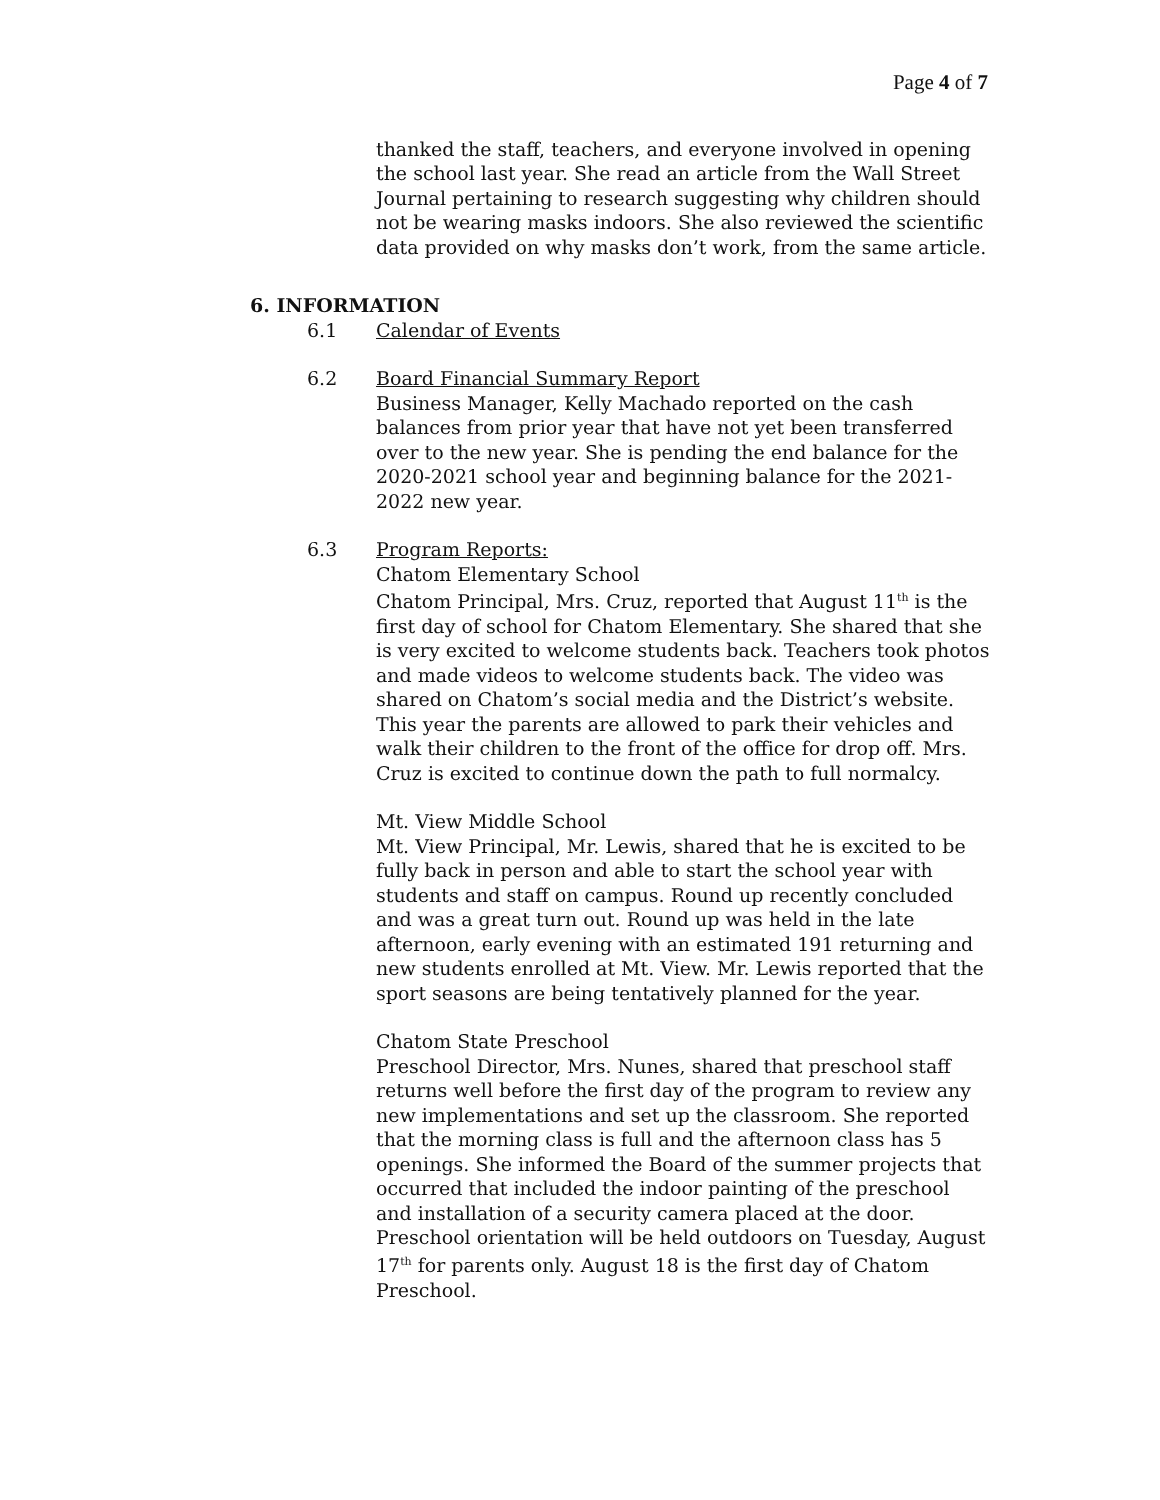Page 4 of 7
thanked the staff, teachers, and everyone involved in opening the school last year. She read an article from the Wall Street Journal pertaining to research suggesting why children should not be wearing masks indoors. She also reviewed the scientific data provided on why masks don’t work, from the same article.
6. INFORMATION
6.1 Calendar of Events
6.2 Board Financial Summary Report
Business Manager, Kelly Machado reported on the cash balances from prior year that have not yet been transferred over to the new year. She is pending the end balance for the 2020-2021 school year and beginning balance for the 2021-2022 new year.
6.3 Program Reports:
Chatom Elementary School
Chatom Principal, Mrs. Cruz, reported that August 11<sup>th</sup> is the first day of school for Chatom Elementary. She shared that she is very excited to welcome students back. Teachers took photos and made videos to welcome students back. The video was shared on Chatom’s social media and the District’s website. This year the parents are allowed to park their vehicles and walk their children to the front of the office for drop off. Mrs. Cruz is excited to continue down the path to full normalcy.
Mt. View Middle School
Mt. View Principal, Mr. Lewis, shared that he is excited to be fully back in person and able to start the school year with students and staff on campus. Round up recently concluded and was a great turn out. Round up was held in the late afternoon, early evening with an estimated 191 returning and new students enrolled at Mt. View. Mr. Lewis reported that the sport seasons are being tentatively planned for the year.
Chatom State Preschool
Preschool Director, Mrs. Nunes, shared that preschool staff returns well before the first day of the program to review any new implementations and set up the classroom. She reported that the morning class is full and the afternoon class has 5 openings. She informed the Board of the summer projects that occurred that included the indoor painting of the preschool and installation of a security camera placed at the door. Preschool orientation will be held outdoors on Tuesday, August 17<sup>th</sup> for parents only. August 18 is the first day of Chatom Preschool.